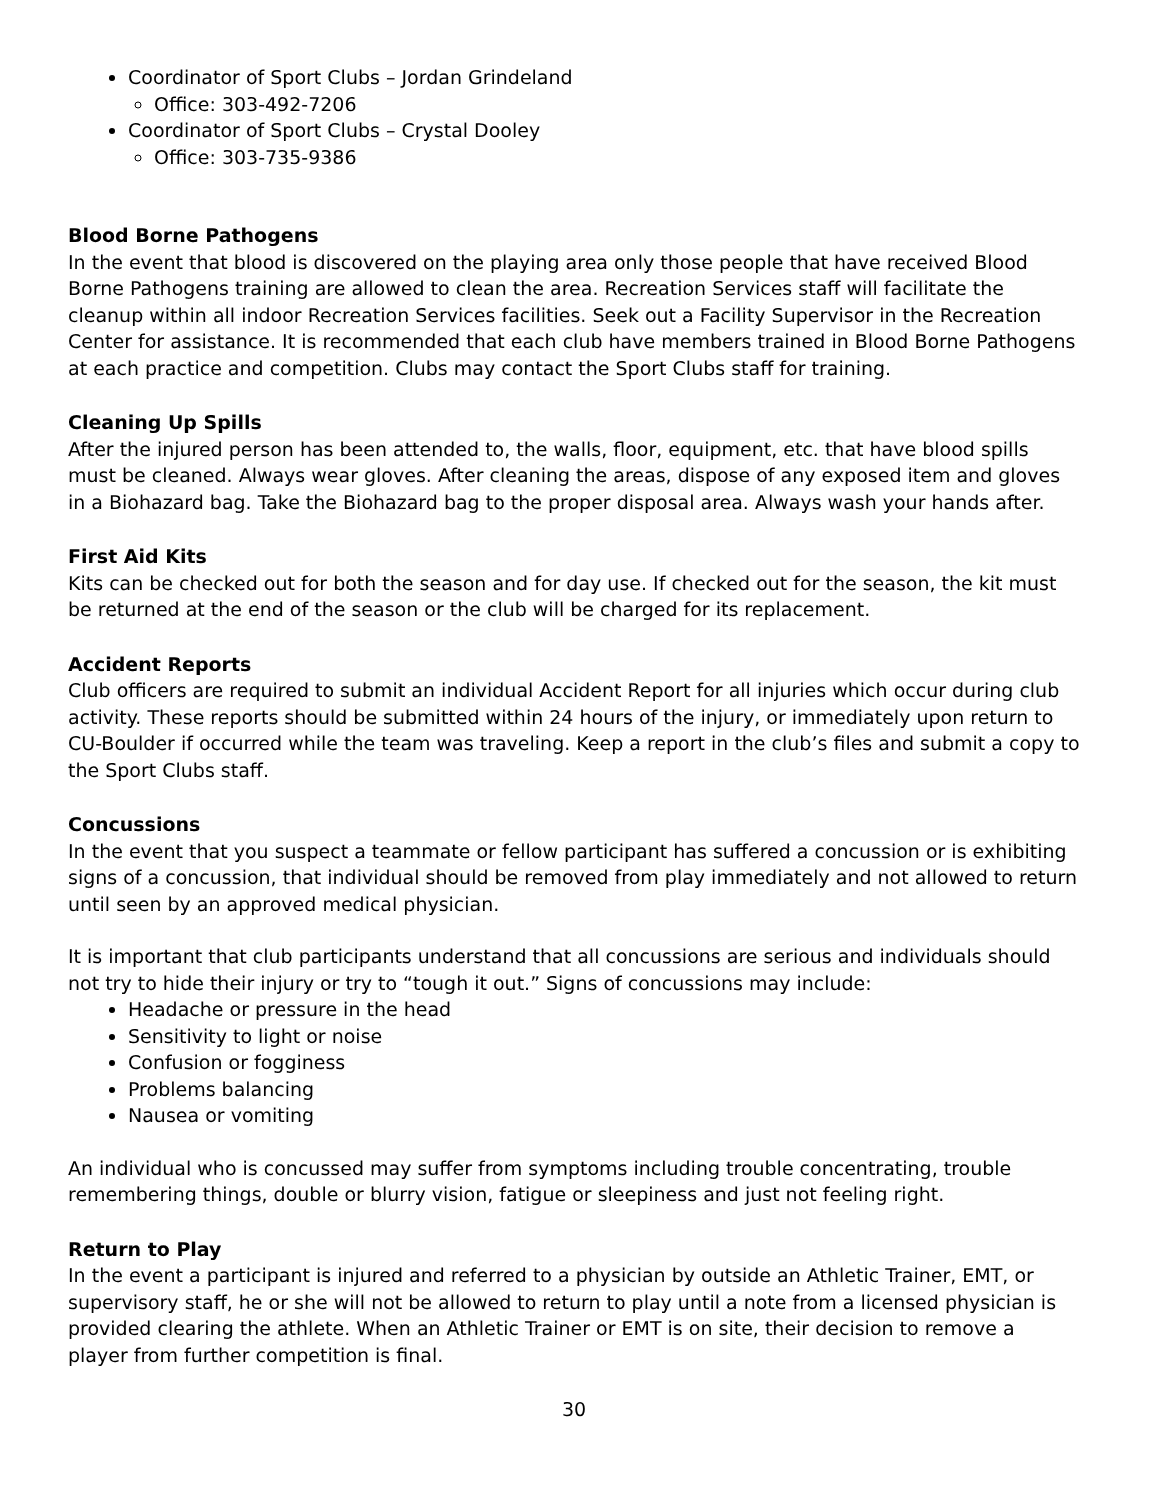Coordinator of Sport Clubs – Jordan Grindeland
Office: 303-492-7206
Coordinator of Sport Clubs – Crystal Dooley
Office: 303-735-9386
Blood Borne Pathogens
In the event that blood is discovered on the playing area only those people that have received Blood Borne Pathogens training are allowed to clean the area. Recreation Services staff will facilitate the cleanup within all indoor Recreation Services facilities. Seek out a Facility Supervisor in the Recreation Center for assistance. It is recommended that each club have members trained in Blood Borne Pathogens at each practice and competition. Clubs may contact the Sport Clubs staff for training.
Cleaning Up Spills
After the injured person has been attended to, the walls, floor, equipment, etc. that have blood spills must be cleaned. Always wear gloves. After cleaning the areas, dispose of any exposed item and gloves in a Biohazard bag. Take the Biohazard bag to the proper disposal area. Always wash your hands after.
First Aid Kits
Kits can be checked out for both the season and for day use. If checked out for the season, the kit must be returned at the end of the season or the club will be charged for its replacement.
Accident Reports
Club officers are required to submit an individual Accident Report for all injuries which occur during club activity. These reports should be submitted within 24 hours of the injury, or immediately upon return to CU-Boulder if occurred while the team was traveling. Keep a report in the club’s files and submit a copy to the Sport Clubs staff.
Concussions
In the event that you suspect a teammate or fellow participant has suffered a concussion or is exhibiting signs of a concussion, that individual should be removed from play immediately and not allowed to return until seen by an approved medical physician.
It is important that club participants understand that all concussions are serious and individuals should not try to hide their injury or try to “tough it out.” Signs of concussions may include:
Headache or pressure in the head
Sensitivity to light or noise
Confusion or fogginess
Problems balancing
Nausea or vomiting
An individual who is concussed may suffer from symptoms including trouble concentrating, trouble remembering things, double or blurry vision, fatigue or sleepiness and just not feeling right.
Return to Play
In the event a participant is injured and referred to a physician by outside an Athletic Trainer, EMT, or supervisory staff, he or she will not be allowed to return to play until a note from a licensed physician is provided clearing the athlete. When an Athletic Trainer or EMT is on site, their decision to remove a player from further competition is final.
30